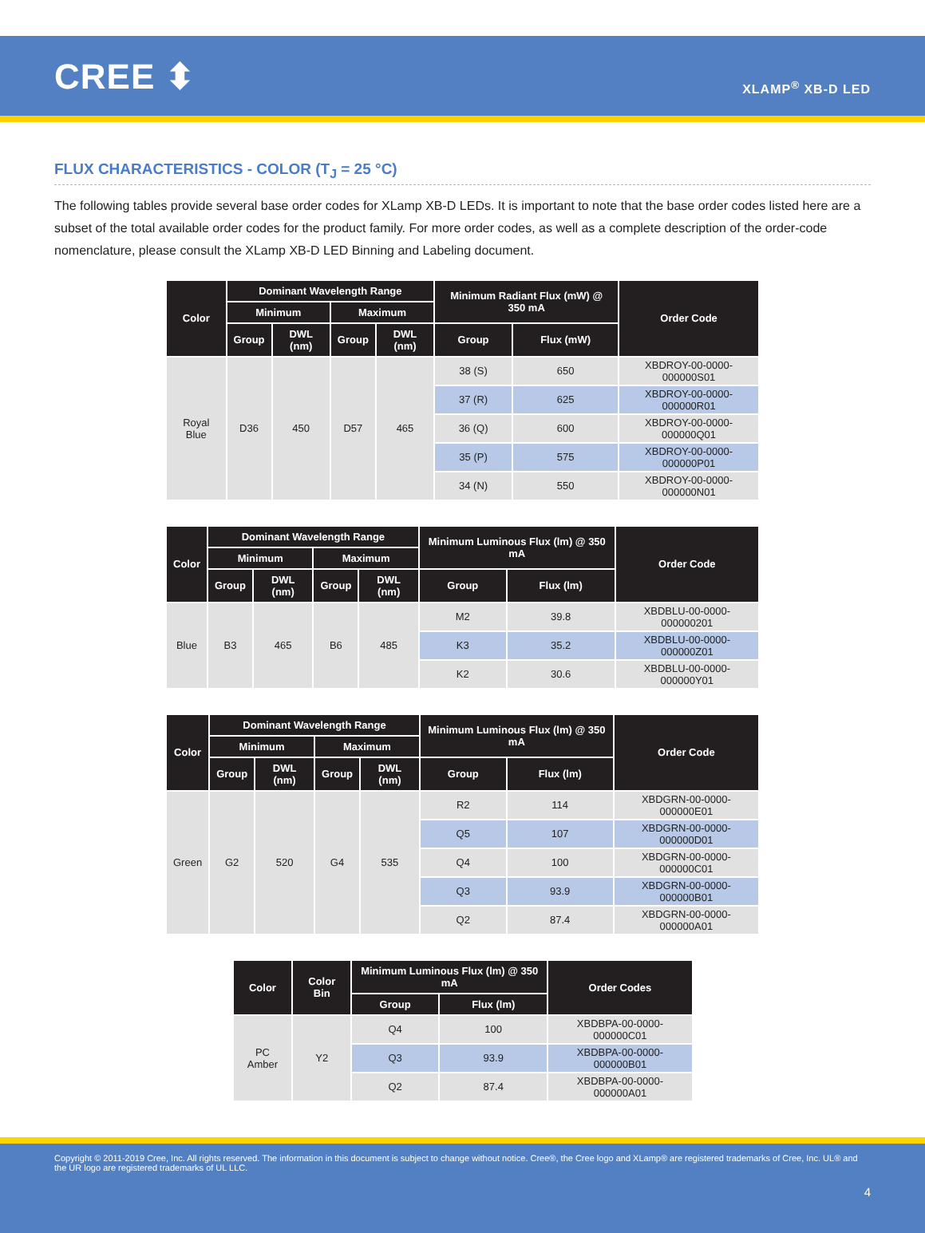CREE ⬍
XLAMP<sup>®</sup> XB-D LED
FLUX CHARACTERISTICS - COLOR (T<sub>J</sub> = 25 °C)
The following tables provide several base order codes for XLamp XB-D LEDs. It is important to note that the base order codes listed here are a subset of the total available order codes for the product family. For more order codes, as well as a complete description of the order-code nomenclature, please consult the XLamp XB-D LED Binning and Labeling document.
| Color | Dominant Wavelength Range | | | | Minimum Radiant Flux (mW) @ 350 mA | | Order Code |
| --- | --- | --- | --- | --- | --- | --- | --- |
| | Minimum | | Maximum | | | | |
| | Group | DWL (nm) | Group | DWL (nm) | Group | Flux (mW) | |
| Royal Blue | D36 | 450 | D57 | 465 | 38 (S) | 650 | XBDROY-00-0000-000000S01 |
| | | | | | 37 (R) | 625 | XBDROY-00-0000-000000R01 |
| | | | | | 36 (Q) | 600 | XBDROY-00-0000-000000Q01 |
| | | | | | 35 (P) | 575 | XBDROY-00-0000-000000P01 |
| | | | | | 34 (N) | 550 | XBDROY-00-0000-000000N01 |
| Color | Dominant Wavelength Range | | | | Minimum Luminous Flux (lm) @ 350 mA | | Order Code |
| --- | --- | --- | --- | --- | --- | --- | --- |
| | Minimum | | Maximum | | | | |
| | Group | DWL (nm) | Group | DWL (nm) | Group | Flux (lm) | |
| Blue | B3 | 465 | B6 | 485 | M2 | 39.8 | XBDBLU-00-0000-000000201 |
| | | | | | K3 | 35.2 | XBDBLU-00-0000-000000Z01 |
| | | | | | K2 | 30.6 | XBDBLU-00-0000-000000Y01 |
| Color | Dominant Wavelength Range | | | | Minimum Luminous Flux (lm) @ 350 mA | | Order Code |
| --- | --- | --- | --- | --- | --- | --- | --- |
| | Minimum | | Maximum | | | | |
| | Group | DWL (nm) | Group | DWL (nm) | Group | Flux (lm) | |
| Green | G2 | 520 | G4 | 535 | R2 | 114 | XBDGRN-00-0000-000000E01 |
| | | | | | Q5 | 107 | XBDGRN-00-0000-000000D01 |
| | | | | | Q4 | 100 | XBDGRN-00-0000-000000C01 |
| | | | | | Q3 | 93.9 | XBDGRN-00-0000-000000B01 |
| | | | | | Q2 | 87.4 | XBDGRN-00-0000-000000A01 |
| Color | Color Bin | Minimum Luminous Flux (lm) @ 350 mA | | Order Codes |
| --- | --- | --- | --- | --- |
| | | Group | Flux (lm) | |
| PC Amber | Y2 | Q4 | 100 | XBDBPA-00-0000-000000C01 |
| | | Q3 | 93.9 | XBDBPA-00-0000-000000B01 |
| | | Q2 | 87.4 | XBDBPA-00-0000-000000A01 |
Copyright © 2011-2019 Cree, Inc. All rights reserved. The information in this document is subject to change without notice. Cree®, the Cree logo and XLamp® are registered trademarks of Cree, Inc. UL® and the UR logo are registered trademarks of UL LLC.
4